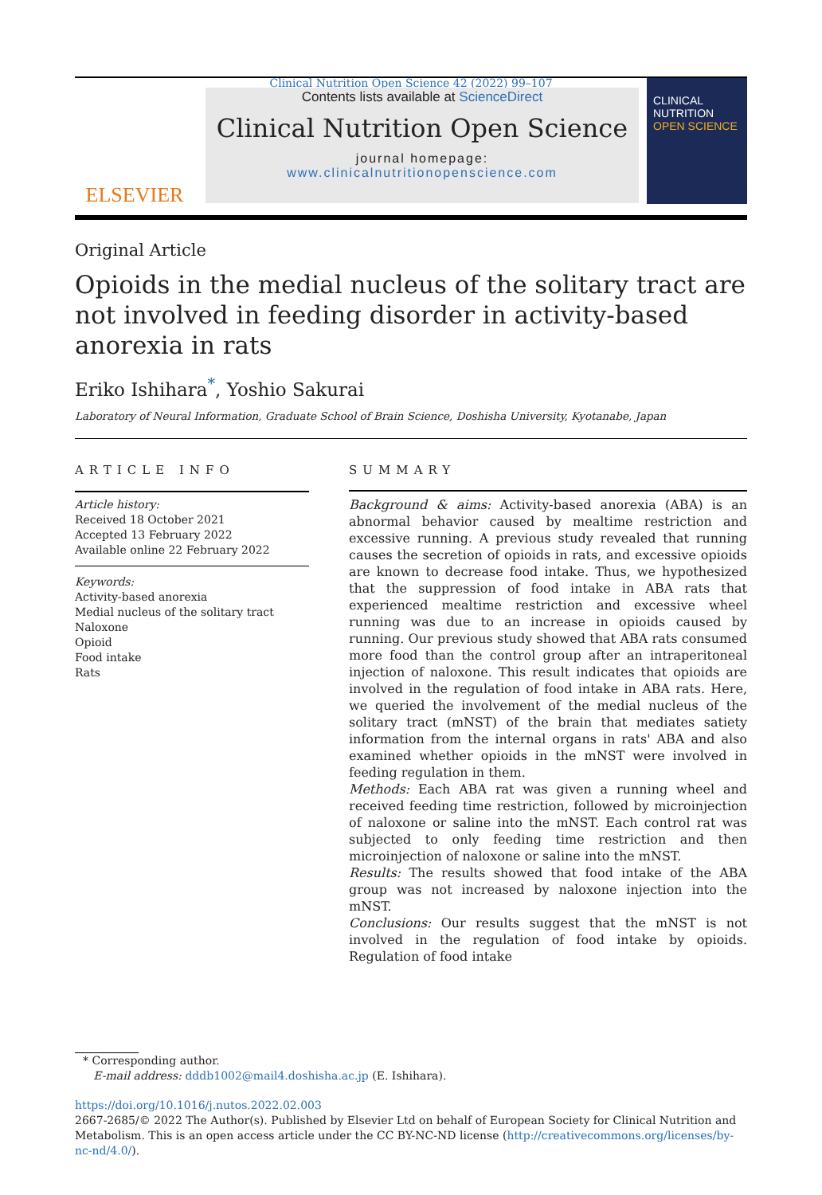Clinical Nutrition Open Science 42 (2022) 99–107
ELSEVIER
Contents lists available at ScienceDirect
Clinical Nutrition Open Science
journal homepage:
www.clinicalnutritionopenscience.com
CLINICAL
NUTRITION
OPEN SCIENCE
Original Article
Opioids in the medial nucleus of the solitary tract are not involved in feeding disorder in activity-based anorexia in rats
Eriko Ishihara<sup>*</sup>, Yoshio Sakurai
Laboratory of Neural Information, Graduate School of Brain Science, Doshisha University, Kyotanabe, Japan
ARTICLE INFO
Article history:
Received 18 October 2021
Accepted 13 February 2022
Available online 22 February 2022
Keywords:
Activity-based anorexia
Medial nucleus of the solitary tract
Naloxone
Opioid
Food intake
Rats
SUMMARY
Background & aims: Activity-based anorexia (ABA) is an abnormal behavior caused by mealtime restriction and excessive running. A previous study revealed that running causes the secretion of opioids in rats, and excessive opioids are known to decrease food intake. Thus, we hypothesized that the suppression of food intake in ABA rats that experienced mealtime restriction and excessive wheel running was due to an increase in opioids caused by running. Our previous study showed that ABA rats consumed more food than the control group after an intraperitoneal injection of naloxone. This result indicates that opioids are involved in the regulation of food intake in ABA rats. Here, we queried the involvement of the medial nucleus of the solitary tract (mNST) of the brain that mediates satiety information from the internal organs in rats' ABA and also examined whether opioids in the mNST were involved in feeding regulation in them.
Methods: Each ABA rat was given a running wheel and received feeding time restriction, followed by microinjection of naloxone or saline into the mNST. Each control rat was subjected to only feeding time restriction and then microinjection of naloxone or saline into the mNST.
Results: The results showed that food intake of the ABA group was not increased by naloxone injection into the mNST.
Conclusions: Our results suggest that the mNST is not involved in the regulation of food intake by opioids. Regulation of food intake
* Corresponding author.
E-mail address: dddb1002@mail4.doshisha.ac.jp (E. Ishihara).
https://doi.org/10.1016/j.nutos.2022.02.003
2667-2685/© 2022 The Author(s). Published by Elsevier Ltd on behalf of European Society for Clinical Nutrition and Metabolism. This is an open access article under the CC BY-NC-ND license (http://creativecommons.org/licenses/by-nc-nd/4.0/).